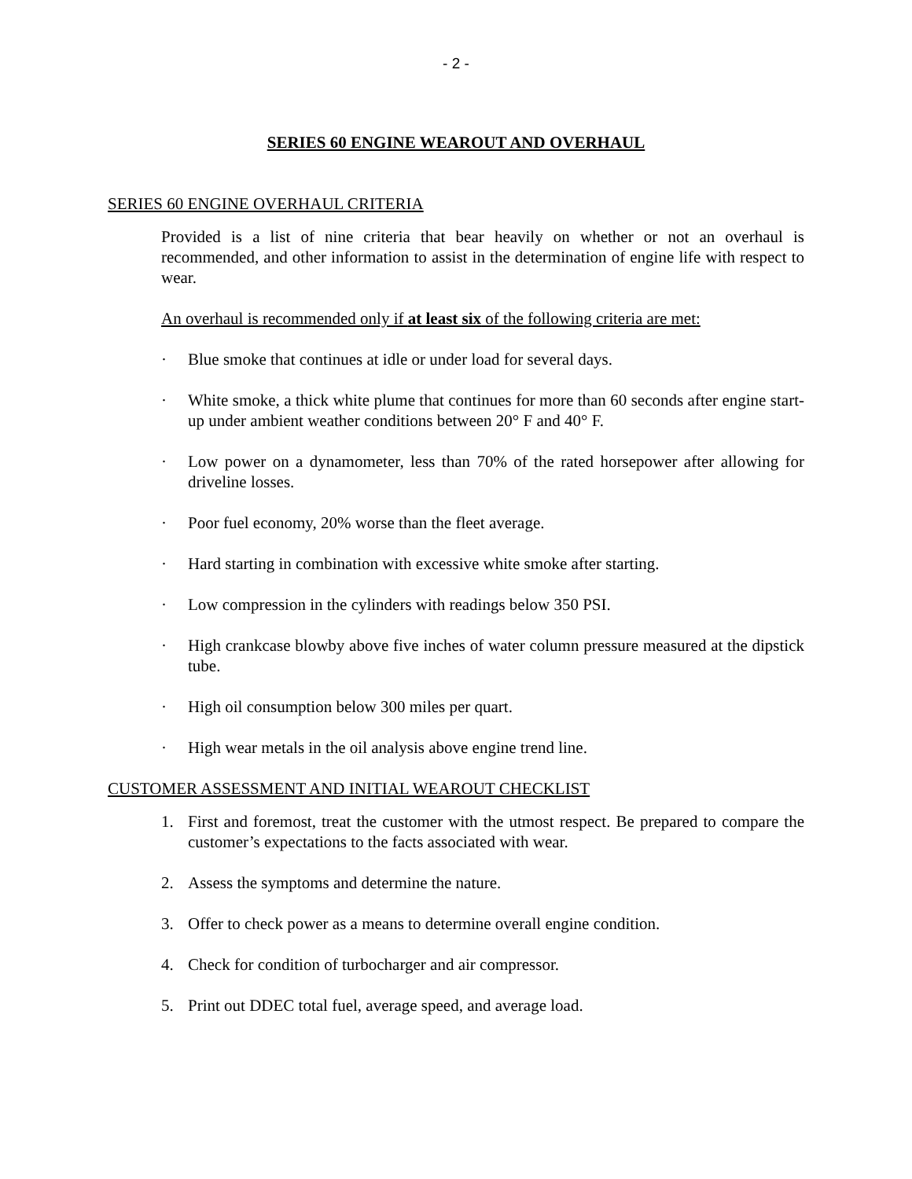- 2 -
SERIES 60 ENGINE WEAROUT AND OVERHAUL
SERIES 60 ENGINE OVERHAUL CRITERIA
Provided is a list of nine criteria that bear heavily on whether or not an overhaul is recommended, and other information to assist in the determination of engine life with respect to wear.
An overhaul is recommended only if at least six of the following criteria are met:
· Blue smoke that continues at idle or under load for several days.
· White smoke, a thick white plume that continues for more than 60 seconds after engine start-up under ambient weather conditions between 20° F and 40° F.
· Low power on a dynamometer, less than 70% of the rated horsepower after allowing for driveline losses.
· Poor fuel economy, 20% worse than the fleet average.
· Hard starting in combination with excessive white smoke after starting.
· Low compression in the cylinders with readings below 350 PSI.
· High crankcase blowby above five inches of water column pressure measured at the dipstick tube.
· High oil consumption below 300 miles per quart.
· High wear metals in the oil analysis above engine trend line.
CUSTOMER ASSESSMENT AND INITIAL WEAROUT CHECKLIST
1. First and foremost, treat the customer with the utmost respect. Be prepared to compare the customer’s expectations to the facts associated with wear.
2. Assess the symptoms and determine the nature.
3. Offer to check power as a means to determine overall engine condition.
4. Check for condition of turbocharger and air compressor.
5. Print out DDEC total fuel, average speed, and average load.